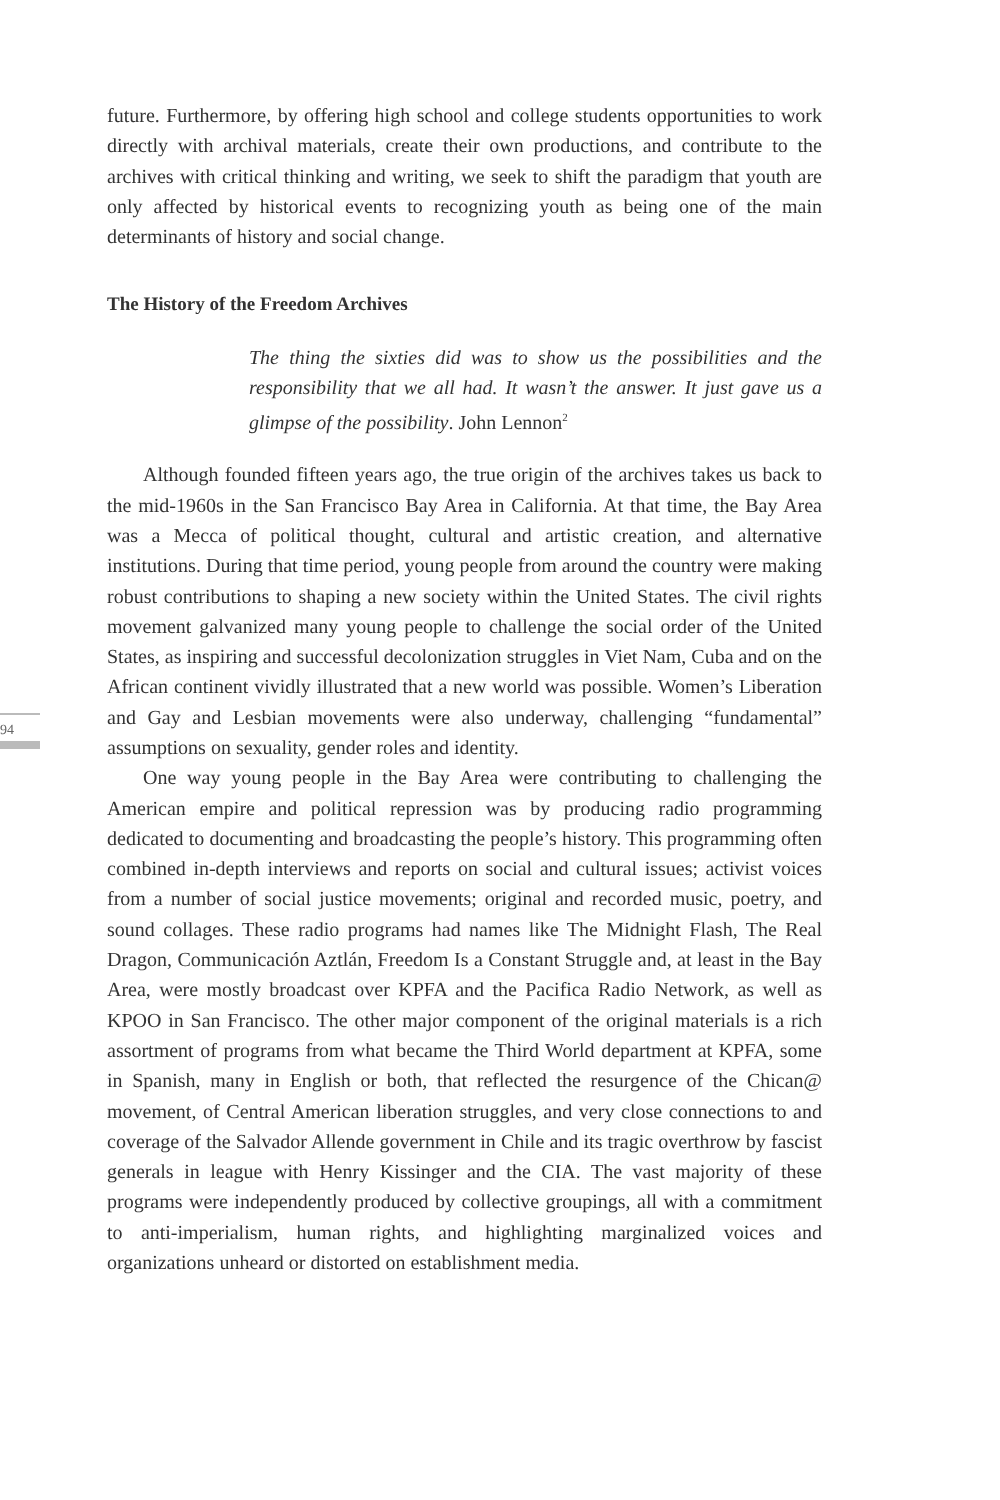future. Furthermore, by offering high school and college students opportunities to work directly with archival materials, create their own productions, and contribute to the archives with critical thinking and writing, we seek to shift the paradigm that youth are only affected by historical events to recognizing youth as being one of the main determinants of history and social change.
The History of the Freedom Archives
The thing the sixties did was to show us the possibilities and the responsibility that we all had. It wasn’t the answer. It just gave us a glimpse of the possibility. John Lennon<sup>2</sup>
Although founded fifteen years ago, the true origin of the archives takes us back to the mid-1960s in the San Francisco Bay Area in California. At that time, the Bay Area was a Mecca of political thought, cultural and artistic creation, and alternative institutions. During that time period, young people from around the country were making robust contributions to shaping a new society within the United States. The civil rights movement galvanized many young people to challenge the social order of the United States, as inspiring and successful decolonization struggles in Viet Nam, Cuba and on the African continent vividly illustrated that a new world was possible. Women’s Liberation and Gay and Lesbian movements were also underway, challenging “fundamental” assumptions on sexuality, gender roles and identity.
One way young people in the Bay Area were contributing to challenging the American empire and political repression was by producing radio programming dedicated to documenting and broadcasting the people’s history. This programming often combined in-depth interviews and reports on social and cultural issues; activist voices from a number of social justice movements; original and recorded music, poetry, and sound collages. These radio programs had names like The Midnight Flash, The Real Dragon, Communicación Aztlán, Freedom Is a Constant Struggle and, at least in the Bay Area, were mostly broadcast over KPFA and the Pacifica Radio Network, as well as KPOO in San Francisco. The other major component of the original materials is a rich assortment of programs from what became the Third World department at KPFA, some in Spanish, many in English or both, that reflected the resurgence of the Chican@ movement, of Central American liberation struggles, and very close connections to and coverage of the Salvador Allende government in Chile and its tragic overthrow by fascist generals in league with Henry Kissinger and the CIA. The vast majority of these programs were independently produced by collective groupings, all with a commitment to anti-imperialism, human rights, and highlighting marginalized voices and organizations unheard or distorted on establishment media.
94